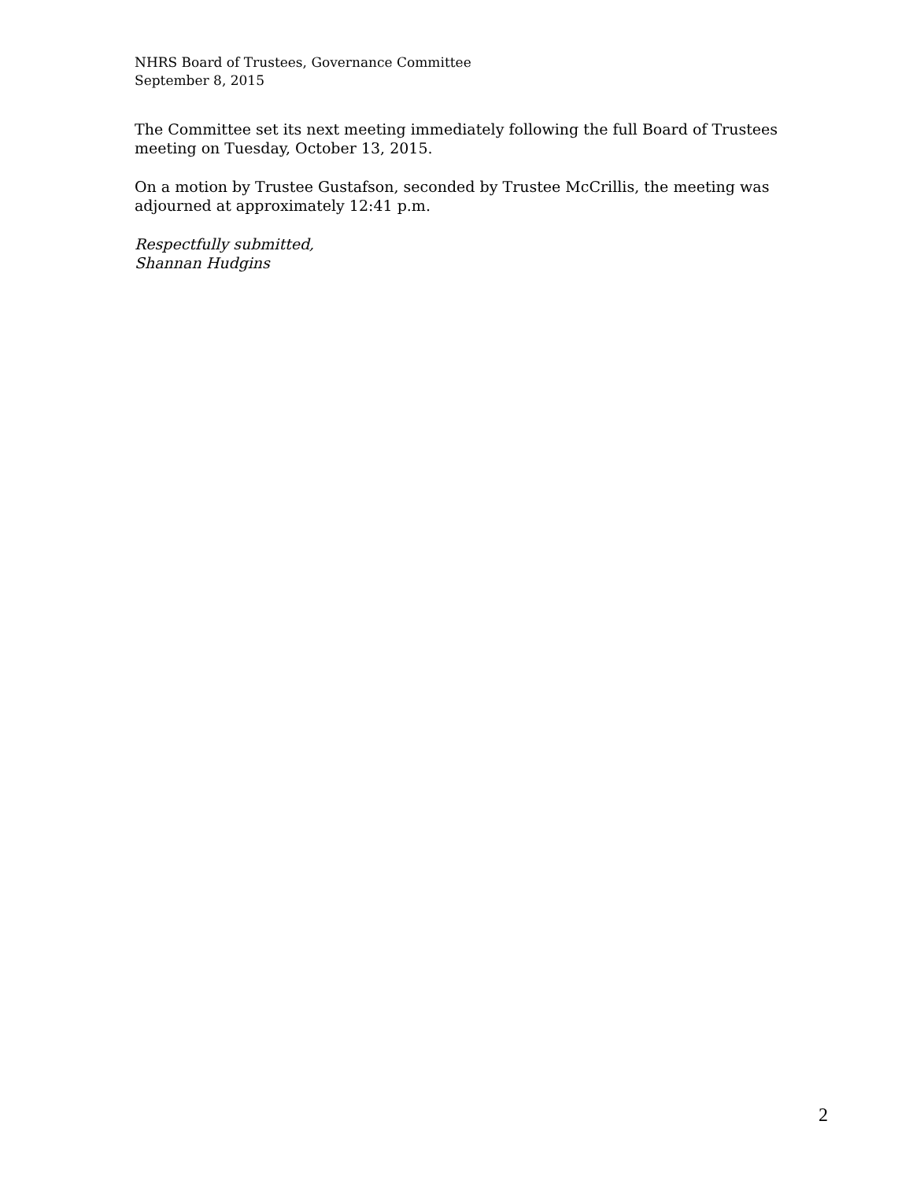NHRS Board of Trustees, Governance Committee
September 8, 2015
The Committee set its next meeting immediately following the full Board of Trustees meeting on Tuesday, October 13, 2015.
On a motion by Trustee Gustafson, seconded by Trustee McCrillis, the meeting was adjourned at approximately 12:41 p.m.
Respectfully submitted,
Shannan Hudgins
2